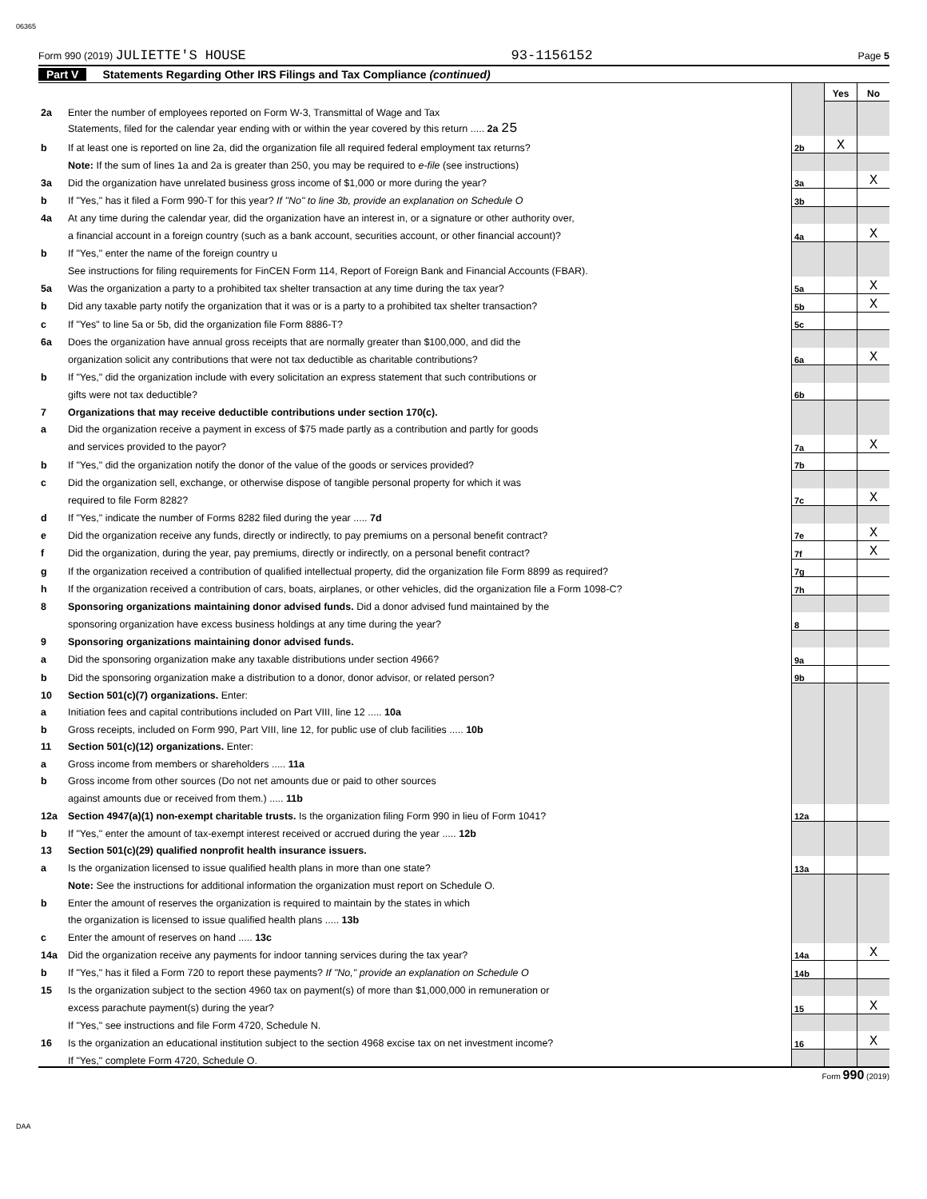06365
Form 990 (2019) JULIETTE'S HOUSE
93-1156152
Page 5
Part V Statements Regarding Other IRS Filings and Tax Compliance (continued)
| | | | Yes | No |
| 2a | Enter the number of employees reported on Form W-3, Transmittal of Wage and Tax | | | |
| | Statements, filed for the calendar year ending with or within the year covered by this return ..... 2a 25 | | | |
| b | If at least one is reported on line 2a, did the organization file all required federal employment tax returns? | 2b | X | |
| | Note: If the sum of lines 1a and 2a is greater than 250, you may be required to e-file (see instructions) | | | |
| 3a | Did the organization have unrelated business gross income of $1,000 or more during the year? | 3a | | X |
| b | If "Yes," has it filed a Form 990-T for this year? If "No" to line 3b, provide an explanation on Schedule O | 3b | | |
| 4a | At any time during the calendar year, did the organization have an interest in, or a signature or other authority over, | | | |
| | a financial account in a foreign country (such as a bank account, securities account, or other financial account)? | 4a | | X |
| b | If "Yes," enter the name of the foreign country u | | | |
| | See instructions for filing requirements for FinCEN Form 114, Report of Foreign Bank and Financial Accounts (FBAR). | | | |
| 5a | Was the organization a party to a prohibited tax shelter transaction at any time during the tax year? | 5a | | X |
| b | Did any taxable party notify the organization that it was or is a party to a prohibited tax shelter transaction? | 5b | | X |
| c | If "Yes" to line 5a or 5b, did the organization file Form 8886-T? | 5c | | |
| 6a | Does the organization have annual gross receipts that are normally greater than $100,000, and did the | | | |
| | organization solicit any contributions that were not tax deductible as charitable contributions? | 6a | | X |
| b | If "Yes," did the organization include with every solicitation an express statement that such contributions or | | | |
| | gifts were not tax deductible? | 6b | | |
| 7 | Organizations that may receive deductible contributions under section 170(c). | | | |
| a | Did the organization receive a payment in excess of $75 made partly as a contribution and partly for goods | | | |
| | and services provided to the payor? | 7a | | X |
| b | If "Yes," did the organization notify the donor of the value of the goods or services provided? | 7b | | |
| c | Did the organization sell, exchange, or otherwise dispose of tangible personal property for which it was | | | |
| | required to file Form 8282? | 7c | | X |
| d | If "Yes," indicate the number of Forms 8282 filed during the year ..... 7d | | | |
| e | Did the organization receive any funds, directly or indirectly, to pay premiums on a personal benefit contract? | 7e | | X |
| f | Did the organization, during the year, pay premiums, directly or indirectly, on a personal benefit contract? | 7f | | X |
| g | If the organization received a contribution of qualified intellectual property, did the organization file Form 8899 as required? | 7g | | |
| h | If the organization received a contribution of cars, boats, airplanes, or other vehicles, did the organization file a Form 1098-C? | 7h | | |
| 8 | Sponsoring organizations maintaining donor advised funds. Did a donor advised fund maintained by the | | | |
| | sponsoring organization have excess business holdings at any time during the year? | 8 | | |
| 9 | Sponsoring organizations maintaining donor advised funds. | | | |
| a | Did the sponsoring organization make any taxable distributions under section 4966? | 9a | | |
| b | Did the sponsoring organization make a distribution to a donor, donor advisor, or related person? | 9b | | |
| 10 | Section 501(c)(7) organizations. Enter: | | | |
| a | Initiation fees and capital contributions included on Part VIII, line 12 ..... 10a | | | |
| b | Gross receipts, included on Form 990, Part VIII, line 12, for public use of club facilities ..... 10b | | | |
| 11 | Section 501(c)(12) organizations. Enter: | | | |
| a | Gross income from members or shareholders ..... 11a | | | |
| b | Gross income from other sources (Do not net amounts due or paid to other sources | | | |
| | against amounts due or received from them.) ..... 11b | | | |
| 12a | Section 4947(a)(1) non-exempt charitable trusts. Is the organization filing Form 990 in lieu of Form 1041? | 12a | | |
| b | If "Yes," enter the amount of tax-exempt interest received or accrued during the year ..... 12b | | | |
| 13 | Section 501(c)(29) qualified nonprofit health insurance issuers. | | | |
| a | Is the organization licensed to issue qualified health plans in more than one state? | 13a | | |
| | Note: See the instructions for additional information the organization must report on Schedule O. | | | |
| b | Enter the amount of reserves the organization is required to maintain by the states in which | | | |
| | the organization is licensed to issue qualified health plans ..... 13b | | | |
| c | Enter the amount of reserves on hand ..... 13c | | | |
| 14a | Did the organization receive any payments for indoor tanning services during the tax year? | 14a | | X |
| b | If "Yes," has it filed a Form 720 to report these payments? If "No," provide an explanation on Schedule O | 14b | | |
| 15 | Is the organization subject to the section 4960 tax on payment(s) of more than $1,000,000 in remuneration or | | | |
| | excess parachute payment(s) during the year? | 15 | | X |
| | If "Yes," see instructions and file Form 4720, Schedule N. | | | |
| 16 | Is the organization an educational institution subject to the section 4968 excise tax on net investment income? | 16 | | X |
| | If "Yes," complete Form 4720, Schedule O. | | | |
Form 990 (2019)
DAA